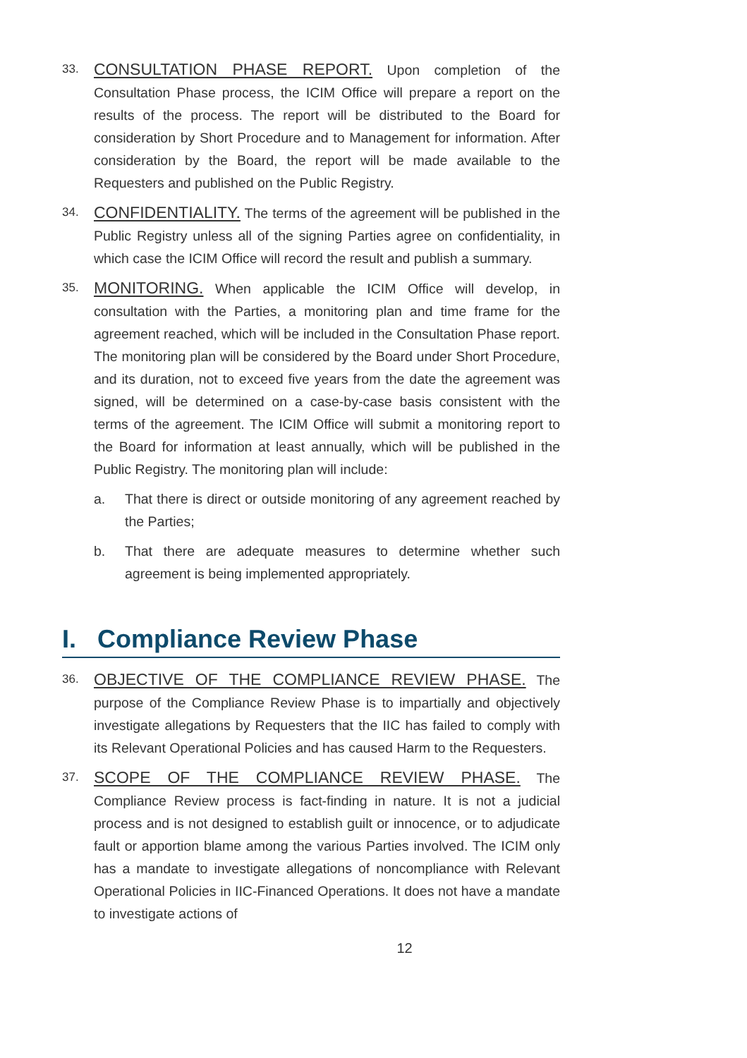33.
CONSULTATION PHASE REPORT. Upon completion of the Consultation Phase process, the ICIM Office will prepare a report on the results of the process. The report will be distributed to the Board for consideration by Short Procedure and to Management for information. After consideration by the Board, the report will be made available to the Requesters and published on the Public Registry.
34.
CONFIDENTIALITY. The terms of the agreement will be published in the Public Registry unless all of the signing Parties agree on confidentiality, in which case the ICIM Office will record the result and publish a summary.
35.
MONITORING. When applicable the ICIM Office will develop, in consultation with the Parties, a monitoring plan and time frame for the agreement reached, which will be included in the Consultation Phase report. The monitoring plan will be considered by the Board under Short Procedure, and its duration, not to exceed five years from the date the agreement was signed, will be determined on a case-by-case basis consistent with the terms of the agreement. The ICIM Office will submit a monitoring report to the Board for information at least annually, which will be published in the Public Registry. The monitoring plan will include:
a. That there is direct or outside monitoring of any agreement reached by the Parties;
b. That there are adequate measures to determine whether such agreement is being implemented appropriately.
I. Compliance Review Phase
36.
OBJECTIVE OF THE COMPLIANCE REVIEW PHASE. The purpose of the Compliance Review Phase is to impartially and objectively investigate allegations by Requesters that the IIC has failed to comply with its Relevant Operational Policies and has caused Harm to the Requesters.
37.
SCOPE OF THE COMPLIANCE REVIEW PHASE. The Compliance Review process is fact-finding in nature. It is not a judicial process and is not designed to establish guilt or innocence, or to adjudicate fault or apportion blame among the various Parties involved. The ICIM only has a mandate to investigate allegations of noncompliance with Relevant Operational Policies in IIC-Financed Operations. It does not have a mandate to investigate actions of
12